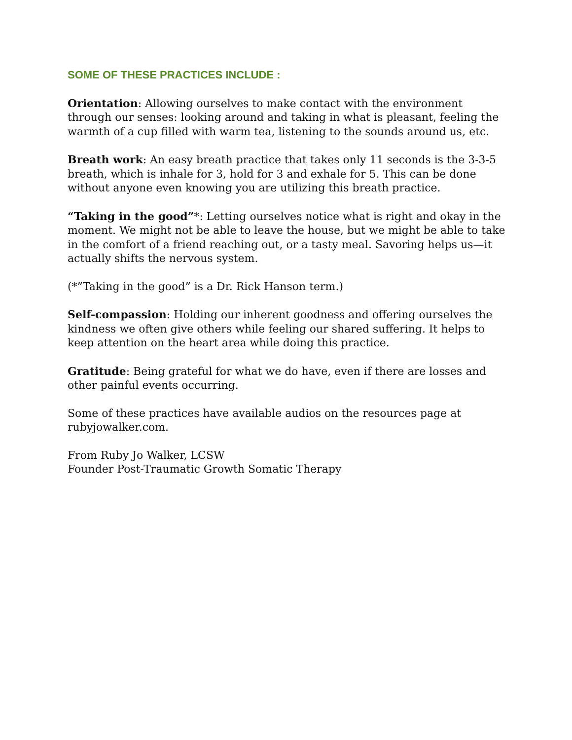SOME OF THESE PRACTICES INCLUDE :
Orientation: Allowing ourselves to make contact with the environment through our senses: looking around and taking in what is pleasant, feeling the warmth of a cup filled with warm tea, listening to the sounds around us, etc.
Breath work: An easy breath practice that takes only 11 seconds is the 3-3-5 breath, which is inhale for 3, hold for 3 and exhale for 5. This can be done without anyone even knowing you are utilizing this breath practice.
“Taking in the good”*: Letting ourselves notice what is right and okay in the moment. We might not be able to leave the house, but we might be able to take in the comfort of a friend reaching out, or a tasty meal. Savoring helps us—it actually shifts the nervous system.
(*”Taking in the good” is a Dr. Rick Hanson term.)
Self-compassion: Holding our inherent goodness and offering ourselves the kindness we often give others while feeling our shared suffering. It helps to keep attention on the heart area while doing this practice.
Gratitude: Being grateful for what we do have, even if there are losses and other painful events occurring.
Some of these practices have available audios on the resources page at rubyjowalker.com.
From Ruby Jo Walker, LCSW
Founder Post-Traumatic Growth Somatic Therapy